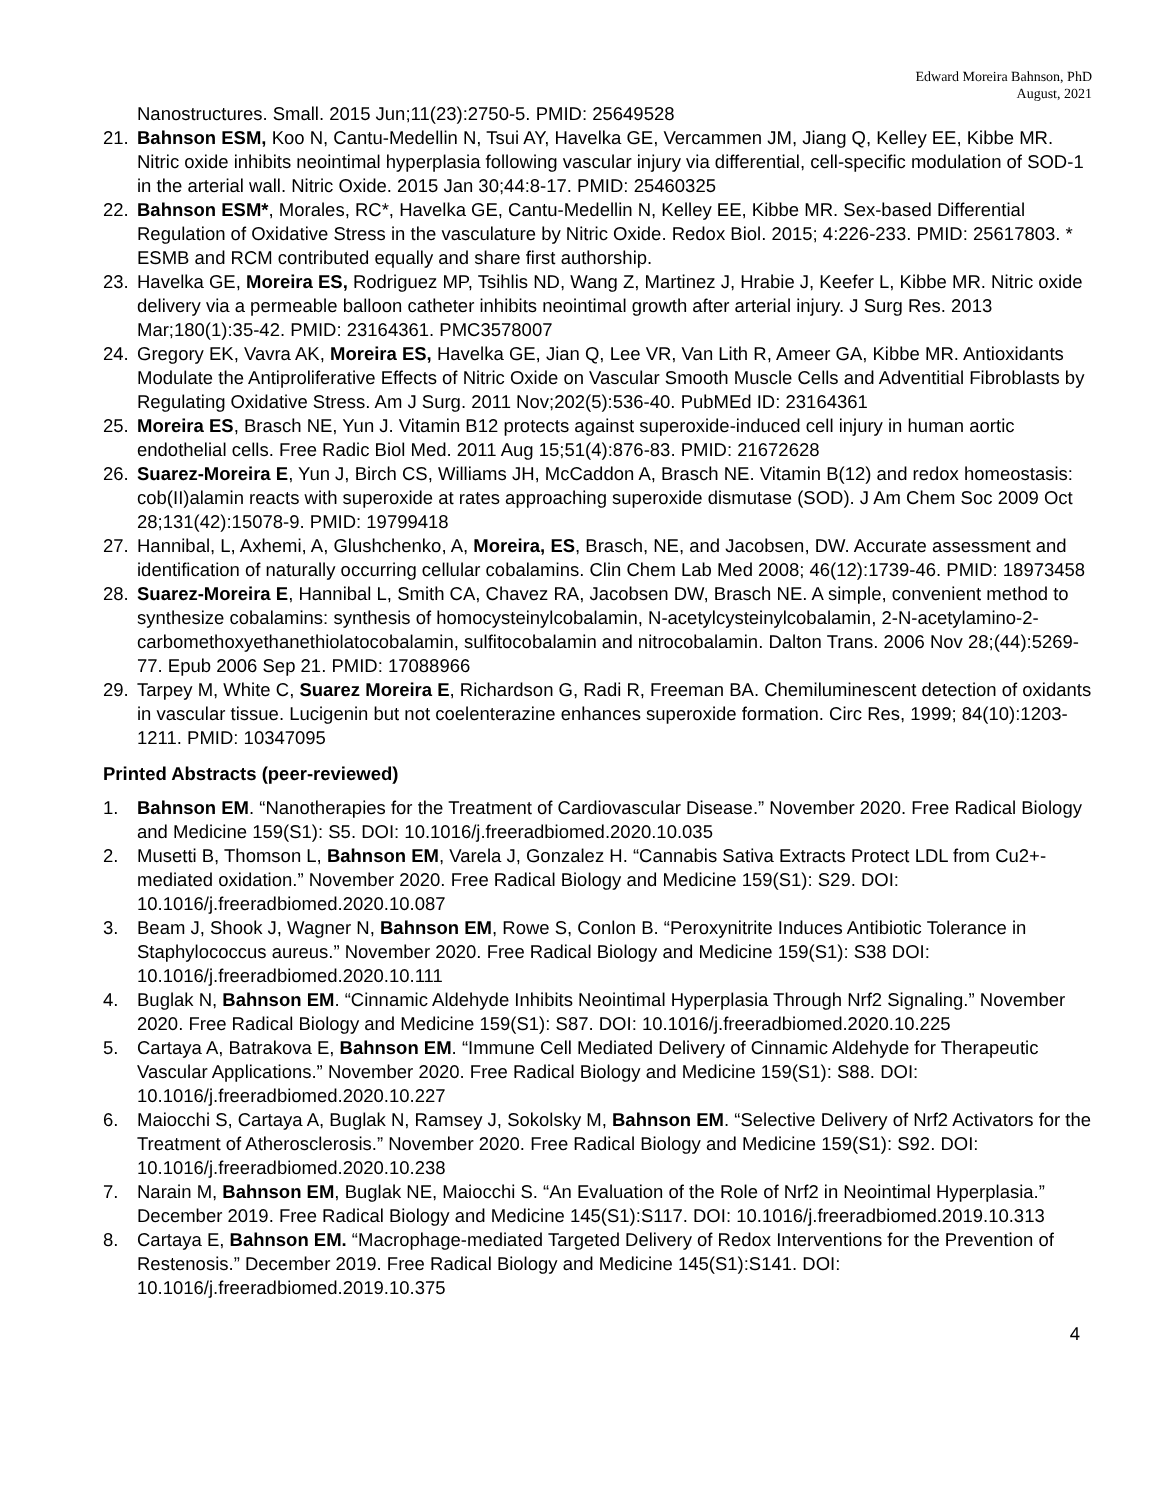Edward Moreira Bahnson, PhD
August, 2021
Nanostructures. Small. 2015 Jun;11(23):2750-5. PMID: 25649528
21. Bahnson ESM, Koo N, Cantu-Medellin N, Tsui AY, Havelka GE, Vercammen JM, Jiang Q, Kelley EE, Kibbe MR. Nitric oxide inhibits neointimal hyperplasia following vascular injury via differential, cell-specific modulation of SOD-1 in the arterial wall. Nitric Oxide. 2015 Jan 30;44:8-17. PMID: 25460325
22. Bahnson ESM*, Morales, RC*, Havelka GE, Cantu-Medellin N, Kelley EE, Kibbe MR. Sex-based Differential Regulation of Oxidative Stress in the vasculature by Nitric Oxide. Redox Biol. 2015; 4:226-233. PMID: 25617803. * ESMB and RCM contributed equally and share first authorship.
23. Havelka GE, Moreira ES, Rodriguez MP, Tsihlis ND, Wang Z, Martinez J, Hrabie J, Keefer L, Kibbe MR. Nitric oxide delivery via a permeable balloon catheter inhibits neointimal growth after arterial injury. J Surg Res. 2013 Mar;180(1):35-42. PMID: 23164361. PMC3578007
24. Gregory EK, Vavra AK, Moreira ES, Havelka GE, Jian Q, Lee VR, Van Lith R, Ameer GA, Kibbe MR. Antioxidants Modulate the Antiproliferative Effects of Nitric Oxide on Vascular Smooth Muscle Cells and Adventitial Fibroblasts by Regulating Oxidative Stress. Am J Surg. 2011 Nov;202(5):536-40. PubMEd ID: 23164361
25. Moreira ES, Brasch NE, Yun J. Vitamin B12 protects against superoxide-induced cell injury in human aortic endothelial cells. Free Radic Biol Med. 2011 Aug 15;51(4):876-83. PMID: 21672628
26. Suarez-Moreira E, Yun J, Birch CS, Williams JH, McCaddon A, Brasch NE. Vitamin B(12) and redox homeostasis: cob(II)alamin reacts with superoxide at rates approaching superoxide dismutase (SOD). J Am Chem Soc 2009 Oct 28;131(42):15078-9. PMID: 19799418
27. Hannibal, L, Axhemi, A, Glushchenko, A, Moreira, ES, Brasch, NE, and Jacobsen, DW. Accurate assessment and identification of naturally occurring cellular cobalamins. Clin Chem Lab Med 2008; 46(12):1739-46. PMID: 18973458
28. Suarez-Moreira E, Hannibal L, Smith CA, Chavez RA, Jacobsen DW, Brasch NE. A simple, convenient method to synthesize cobalamins: synthesis of homocysteinylcobalamin, N-acetylcysteinylcobalamin, 2-N-acetylamino-2-carbomethoxyethanethiolatocobalamin, sulfitocobalamin and nitrocobalamin. Dalton Trans. 2006 Nov 28;(44):5269-77. Epub 2006 Sep 21. PMID: 17088966
29. Tarpey M, White C, Suarez Moreira E, Richardson G, Radi R, Freeman BA. Chemiluminescent detection of oxidants in vascular tissue. Lucigenin but not coelenterazine enhances superoxide formation. Circ Res, 1999; 84(10):1203-1211. PMID: 10347095
Printed Abstracts (peer-reviewed)
1. Bahnson EM. “Nanotherapies for the Treatment of Cardiovascular Disease.” November 2020. Free Radical Biology and Medicine 159(S1): S5. DOI: 10.1016/j.freeradbiomed.2020.10.035
2. Musetti B, Thomson L, Bahnson EM, Varela J, Gonzalez H. “Cannabis Sativa Extracts Protect LDL from Cu2+-mediated oxidation.” November 2020. Free Radical Biology and Medicine 159(S1): S29. DOI: 10.1016/j.freeradbiomed.2020.10.087
3. Beam J, Shook J, Wagner N, Bahnson EM, Rowe S, Conlon B. “Peroxynitrite Induces Antibiotic Tolerance in Staphylococcus aureus.” November 2020. Free Radical Biology and Medicine 159(S1): S38 DOI: 10.1016/j.freeradbiomed.2020.10.111
4. Buglak N, Bahnson EM. “Cinnamic Aldehyde Inhibits Neointimal Hyperplasia Through Nrf2 Signaling.” November 2020. Free Radical Biology and Medicine 159(S1): S87. DOI: 10.1016/j.freeradbiomed.2020.10.225
5. Cartaya A, Batrakova E, Bahnson EM. “Immune Cell Mediated Delivery of Cinnamic Aldehyde for Therapeutic Vascular Applications.” November 2020. Free Radical Biology and Medicine 159(S1): S88. DOI: 10.1016/j.freeradbiomed.2020.10.227
6. Maiocchi S, Cartaya A, Buglak N, Ramsey J, Sokolsky M, Bahnson EM. “Selective Delivery of Nrf2 Activators for the Treatment of Atherosclerosis.” November 2020. Free Radical Biology and Medicine 159(S1): S92. DOI: 10.1016/j.freeradbiomed.2020.10.238
7. Narain M, Bahnson EM, Buglak NE, Maiocchi S. “An Evaluation of the Role of Nrf2 in Neointimal Hyperplasia.” December 2019. Free Radical Biology and Medicine 145(S1):S117. DOI: 10.1016/j.freeradbiomed.2019.10.313
8. Cartaya E, Bahnson EM. “Macrophage-mediated Targeted Delivery of Redox Interventions for the Prevention of Restenosis.” December 2019. Free Radical Biology and Medicine 145(S1):S141. DOI: 10.1016/j.freeradbiomed.2019.10.375
4